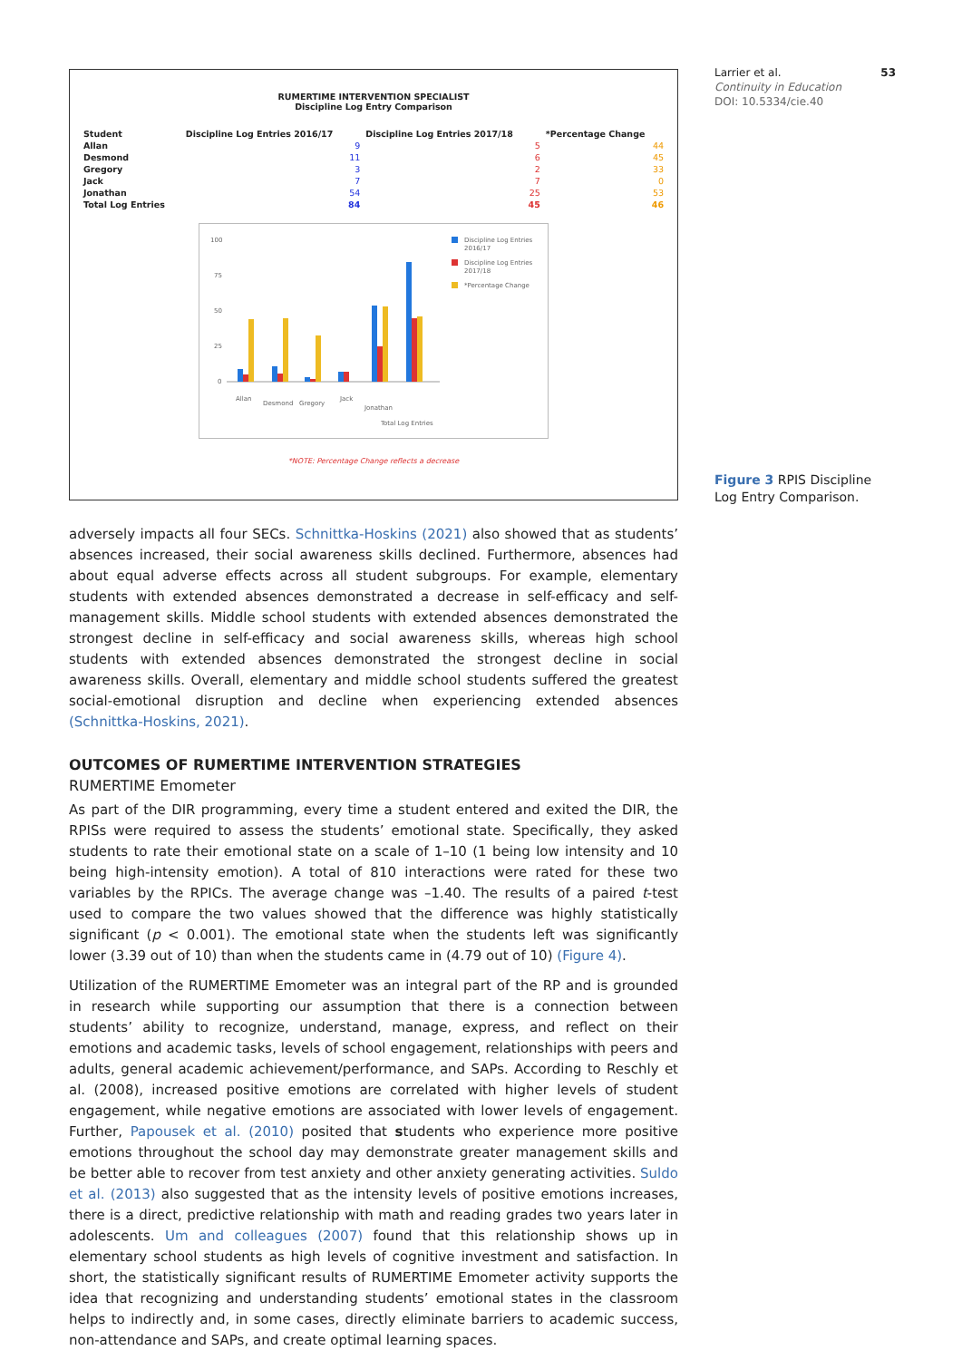Larrier et al. 53
Continuity in Education
DOI: 10.5334/cie.40
Figure 3 RPIS Discipline Log Entry Comparison.
RUMERTIME INTERVENTION SPECIALIST
Discipline Log Entry Comparison
| Student | Discipline Log Entries 2016/17 | Discipline Log Entries 2017/18 | *Percentage Change |
| --- | --- | --- | --- |
| Allan | 9 | 5 | 44 |
| Desmond | 11 | 6 | 45 |
| Gregory | 3 | 2 | 33 |
| Jack | 7 | 7 | 0 |
| Jonathan | 54 | 25 | 53 |
| Total Log Entries | 84 | 45 | 46 |
100
75
50
25
0
Allan
Desmond
Gregory
Jack
Jonathan
Total Log Entries
Discipline Log Entries
2016/17
Discipline Log Entries
2017/18
*Percentage Change
*NOTE: Percentage Change reflects a decrease
adversely impacts all four SECs. Schnittka-Hoskins (2021) also showed that as students’ absences increased, their social awareness skills declined. Furthermore, absences had about equal adverse effects across all student subgroups. For example, elementary students with extended absences demonstrated a decrease in self-efficacy and self-management skills. Middle school students with extended absences demonstrated the strongest decline in self-efficacy and social awareness skills, whereas high school students with extended absences demonstrated the strongest decline in social awareness skills. Overall, elementary and middle school students suffered the greatest social-emotional disruption and decline when experiencing extended absences (Schnittka-Hoskins, 2021).
OUTCOMES OF RUMERTIME INTERVENTION STRATEGIES
RUMERTIME Emometer
As part of the DIR programming, every time a student entered and exited the DIR, the RPISs were required to assess the students’ emotional state. Specifically, they asked students to rate their emotional state on a scale of 1–10 (1 being low intensity and 10 being high-intensity emotion). A total of 810 interactions were rated for these two variables by the RPICs. The average change was –1.40. The results of a paired t-test used to compare the two values showed that the difference was highly statistically significant (p < 0.001). The emotional state when the students left was significantly lower (3.39 out of 10) than when the students came in (4.79 out of 10) (Figure 4).
Utilization of the RUMERTIME Emometer was an integral part of the RP and is grounded in research while supporting our assumption that there is a connection between students’ ability to recognize, understand, manage, express, and reflect on their emotions and academic tasks, levels of school engagement, relationships with peers and adults, general academic achievement/performance, and SAPs. According to Reschly et al. (2008), increased positive emotions are correlated with higher levels of student engagement, while negative emotions are associated with lower levels of engagement. Further, Papousek et al. (2010) posited that students who experience more positive emotions throughout the school day may demonstrate greater management skills and be better able to recover from test anxiety and other anxiety generating activities. Suldo et al. (2013) also suggested that as the intensity levels of positive emotions increases, there is a direct, predictive relationship with math and reading grades two years later in adolescents. Um and colleagues (2007) found that this relationship shows up in elementary school students as high levels of cognitive investment and satisfaction. In short, the statistically significant results of RUMERTIME Emometer activity supports the idea that recognizing and understanding students’ emotional states in the classroom helps to indirectly and, in some cases, directly eliminate barriers to academic success, non-attendance and SAPs, and create optimal learning spaces.